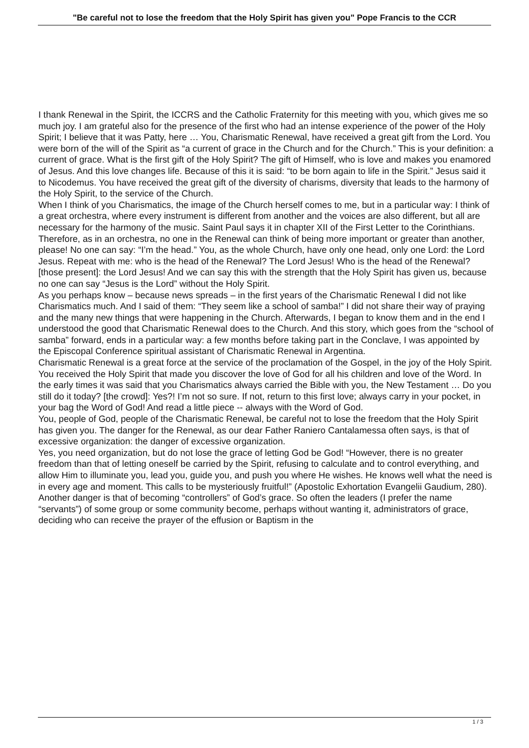"Be careful not to lose the freedom that the Holy Spirit has given you" Pope Francis to the CCR
I thank Renewal in the Spirit, the ICCRS and the Catholic Fraternity for this meeting with you, which gives me so much joy. I am grateful also for the presence of the first who had an intense experience of the power of the Holy Spirit; I believe that it was Patty, here … You, Charismatic Renewal, have received a great gift from the Lord. You were born of the will of the Spirit as “a current of grace in the Church and for the Church.” This is your definition: a current of grace. What is the first gift of the Holy Spirit? The gift of Himself, who is love and makes you enamored of Jesus. And this love changes life. Because of this it is said: “to be born again to life in the Spirit.” Jesus said it to Nicodemus. You have received the great gift of the diversity of charisms, diversity that leads to the harmony of the Holy Spirit, to the service of the Church.
When I think of you Charismatics, the image of the Church herself comes to me, but in a particular way: I think of a great orchestra, where every instrument is different from another and the voices are also different, but all are necessary for the harmony of the music. Saint Paul says it in chapter XII of the First Letter to the Corinthians. Therefore, as in an orchestra, no one in the Renewal can think of being more important or greater than another, please! No one can say: “I’m the head.” You, as the whole Church, have only one head, only one Lord: the Lord Jesus. Repeat with me: who is the head of the Renewal? The Lord Jesus! Who is the head of the Renewal? [those present]: the Lord Jesus! And we can say this with the strength that the Holy Spirit has given us, because no one can say “Jesus is the Lord” without the Holy Spirit.
As you perhaps know – because news spreads – in the first years of the Charismatic Renewal I did not like Charismatics much. And I said of them: “They seem like a school of samba!” I did not share their way of praying and the many new things that were happening in the Church. Afterwards, I began to know them and in the end I understood the good that Charismatic Renewal does to the Church. And this story, which goes from the “school of samba” forward, ends in a particular way: a few months before taking part in the Conclave, I was appointed by the Episcopal Conference spiritual assistant of Charismatic Renewal in Argentina.
Charismatic Renewal is a great force at the service of the proclamation of the Gospel, in the joy of the Holy Spirit. You received the Holy Spirit that made you discover the love of God for all his children and love of the Word. In the early times it was said that you Charismatics always carried the Bible with you, the New Testament … Do you still do it today? [the crowd]: Yes?! I’m not so sure. If not, return to this first love; always carry in your pocket, in your bag the Word of God! And read a little piece -- always with the Word of God.
You, people of God, people of the Charismatic Renewal, be careful not to lose the freedom that the Holy Spirit has given you. The danger for the Renewal, as our dear Father Raniero Cantalamessa often says, is that of excessive organization: the danger of excessive organization.
Yes, you need organization, but do not lose the grace of letting God be God! “However, there is no greater freedom than that of letting oneself be carried by the Spirit, refusing to calculate and to control everything, and allow Him to illuminate you, lead you, guide you, and push you where He wishes. He knows well what the need is in every age and moment. This calls to be mysteriously fruitful!” (Apostolic Exhortation Evangelii Gaudium, 280).
Another danger is that of becoming “controllers” of God’s grace. So often the leaders (I prefer the name “servants”) of some group or some community become, perhaps without wanting it, administrators of grace, deciding who can receive the prayer of the effusion or Baptism in the
1 / 3